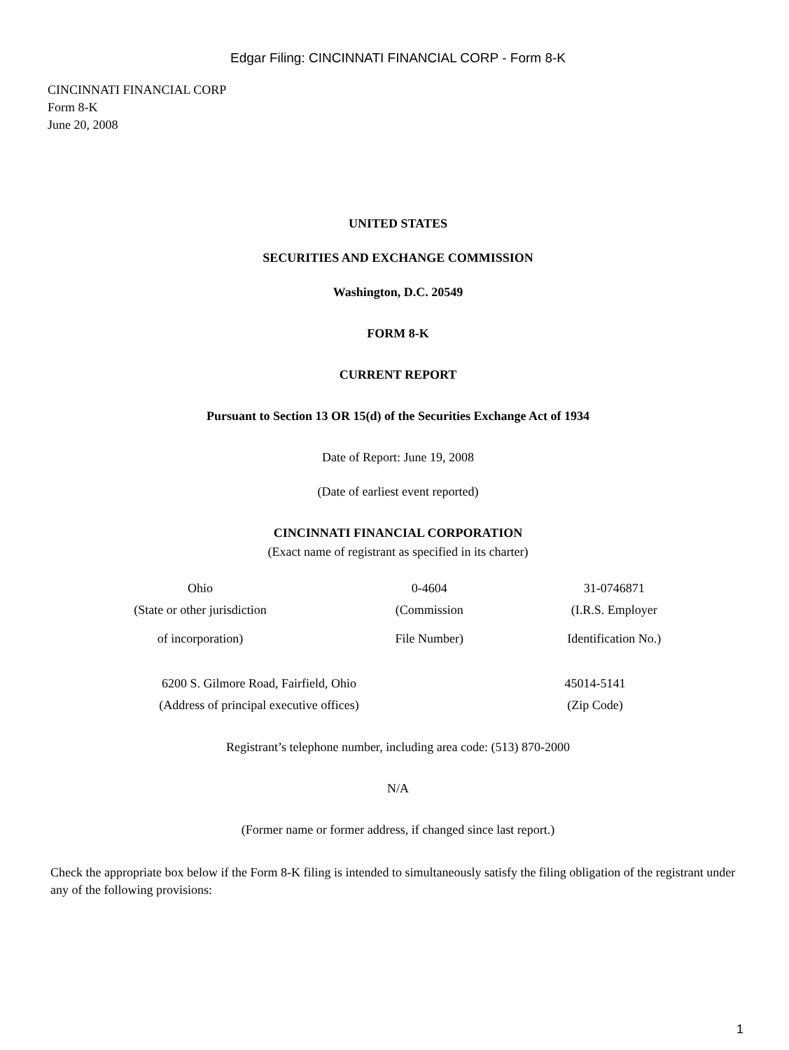Edgar Filing: CINCINNATI FINANCIAL CORP - Form 8-K
CINCINNATI FINANCIAL CORP
Form 8-K
June 20, 2008
UNITED STATES
SECURITIES AND EXCHANGE COMMISSION
Washington, D.C. 20549
FORM 8-K
CURRENT REPORT
Pursuant to Section 13 OR 15(d) of the Securities Exchange Act of 1934
Date of Report: June 19, 2008
(Date of earliest event reported)
CINCINNATI FINANCIAL CORPORATION
(Exact name of registrant as specified in its charter)
| Ohio | 0-4604 | 31-0746871 |
| (State or other jurisdiction | (Commission | (I.R.S. Employer |
| of incorporation) | File Number) | Identification No.) |
| 6200 S. Gilmore Road, Fairfield, Ohio | 45014-5141 |
| (Address of principal executive offices) | (Zip Code) |
Registrant’s telephone number, including area code: (513) 870-2000
N/A
(Former name or former address, if changed since last report.)
Check the appropriate box below if the Form 8-K filing is intended to simultaneously satisfy the filing obligation of the registrant under any of the following provisions:
1